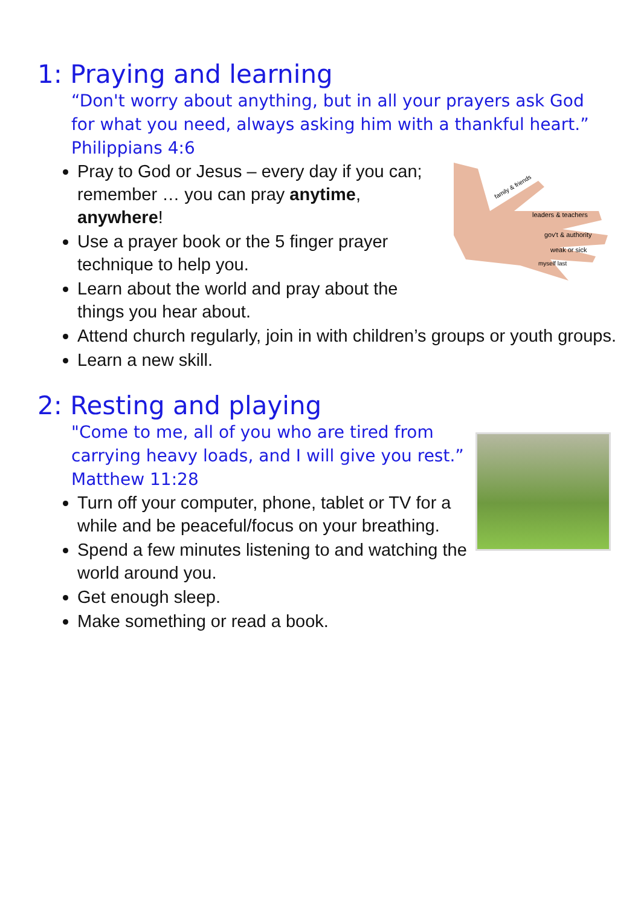1: Praying and learning
“Don't worry about anything, but in all your prayers ask God for what you need, always asking him with a thankful heart.” Philippians 4:6
family & friends
leaders & teachers
gov't & authority
weak or sick
myself last
Pray to God or Jesus – every day if you can; remember … you can pray anytime, anywhere!
Use a prayer book or the 5 finger prayer technique to help you.
Learn about the world and pray about the things you hear about.
Attend church regularly, join in with children’s groups or youth groups.
Learn a new skill.
2: Resting and playing
"Come to me, all of you who are tired from carrying heavy loads, and I will give you rest.” Matthew 11:28
Turn off your computer, phone, tablet or TV for a while and be peaceful/focus on your breathing.
Spend a few minutes listening to and watching the world around you.
Get enough sleep.
Make something or read a book.